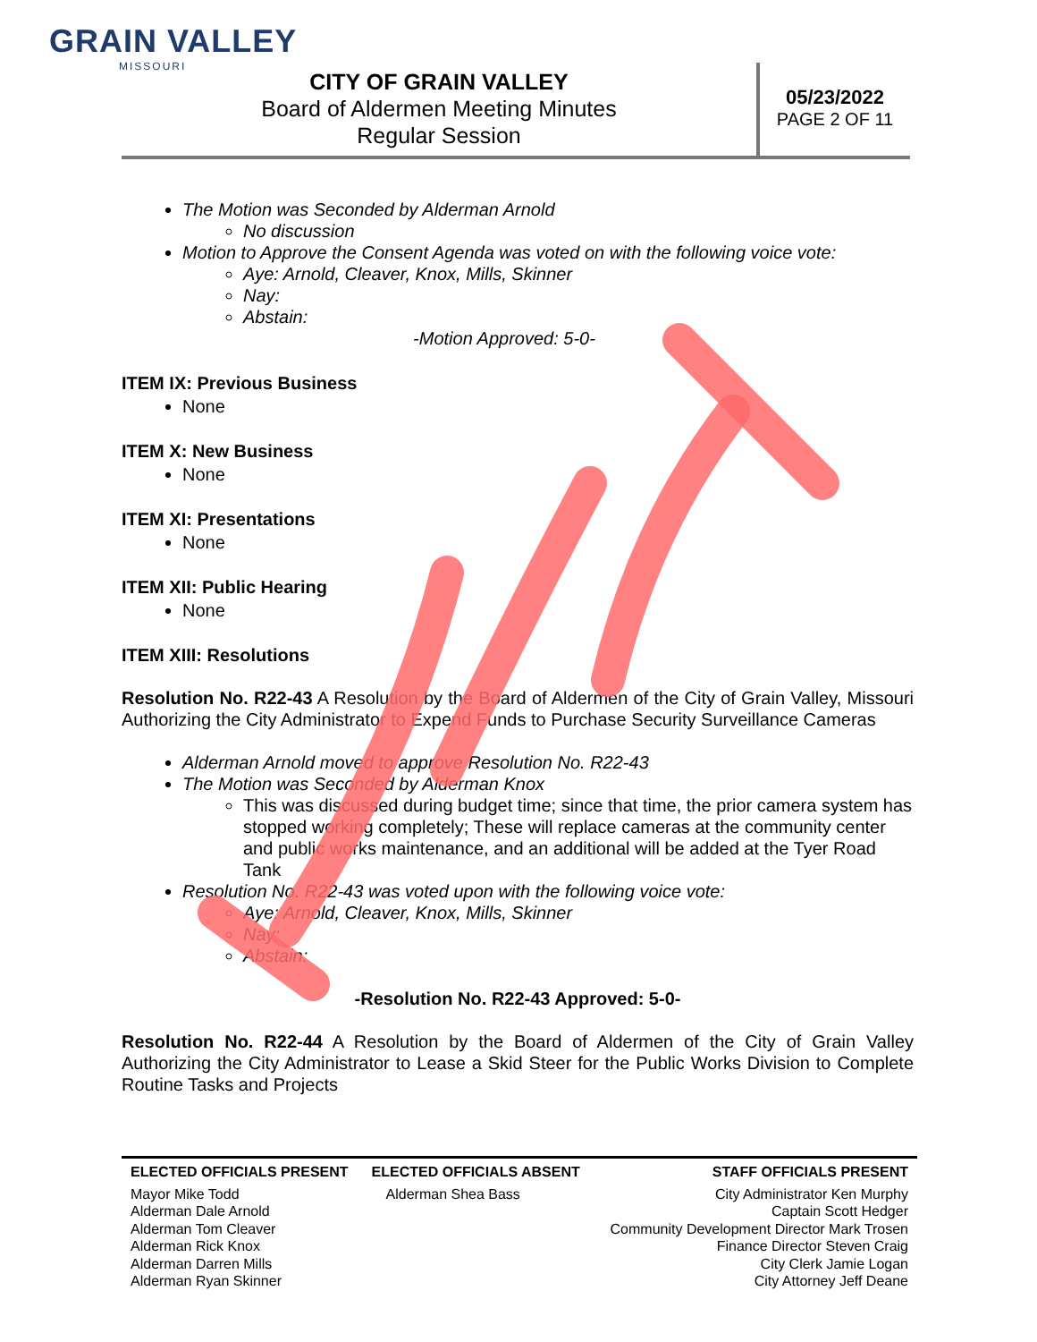GRAIN VALLEY
MISSOURI
CITY OF GRAIN VALLEY
Board of Aldermen Meeting Minutes
Regular Session
05/23/2022
PAGE 2 OF 11
The Motion was Seconded by Alderman Arnold
No discussion
Motion to Approve the Consent Agenda was voted on with the following voice vote:
Aye: Arnold, Cleaver, Knox, Mills, Skinner
Nay:
Abstain:
-Motion Approved: 5-0-
ITEM IX: Previous Business
None
ITEM X: New Business
None
ITEM XI: Presentations
None
ITEM XII: Public Hearing
None
ITEM XIII: Resolutions
Resolution No. R22-43 A Resolution by the Board of Aldermen of the City of Grain Valley, Missouri Authorizing the City Administrator to Expend Funds to Purchase Security Surveillance Cameras
Alderman Arnold moved to approve Resolution No. R22-43
The Motion was Seconded by Alderman Knox
This was discussed during budget time; since that time, the prior camera system has stopped working completely; These will replace cameras at the community center and public works maintenance, and an additional will be added at the Tyer Road Tank
Resolution No. R22-43 was voted upon with the following voice vote:
Aye: Arnold, Cleaver, Knox, Mills, Skinner
Nay:
Abstain:
-Resolution No. R22-43 Approved: 5-0-
Resolution No. R22-44 A Resolution by the Board of Aldermen of the City of Grain Valley Authorizing the City Administrator to Lease a Skid Steer for the Public Works Division to Complete Routine Tasks and Projects
| ELECTED OFFICIALS PRESENT | ELECTED OFFICIALS ABSENT | STAFF OFFICIALS PRESENT |
| --- | --- | --- |
| Mayor Mike Todd Alderman Dale Arnold Alderman Tom Cleaver Alderman Rick Knox Alderman Darren Mills Alderman Ryan Skinner | Alderman Shea Bass | City Administrator Ken Murphy Captain Scott Hedger Community Development Director Mark Trosen Finance Director Steven Craig City Clerk Jamie Logan City Attorney Jeff Deane |